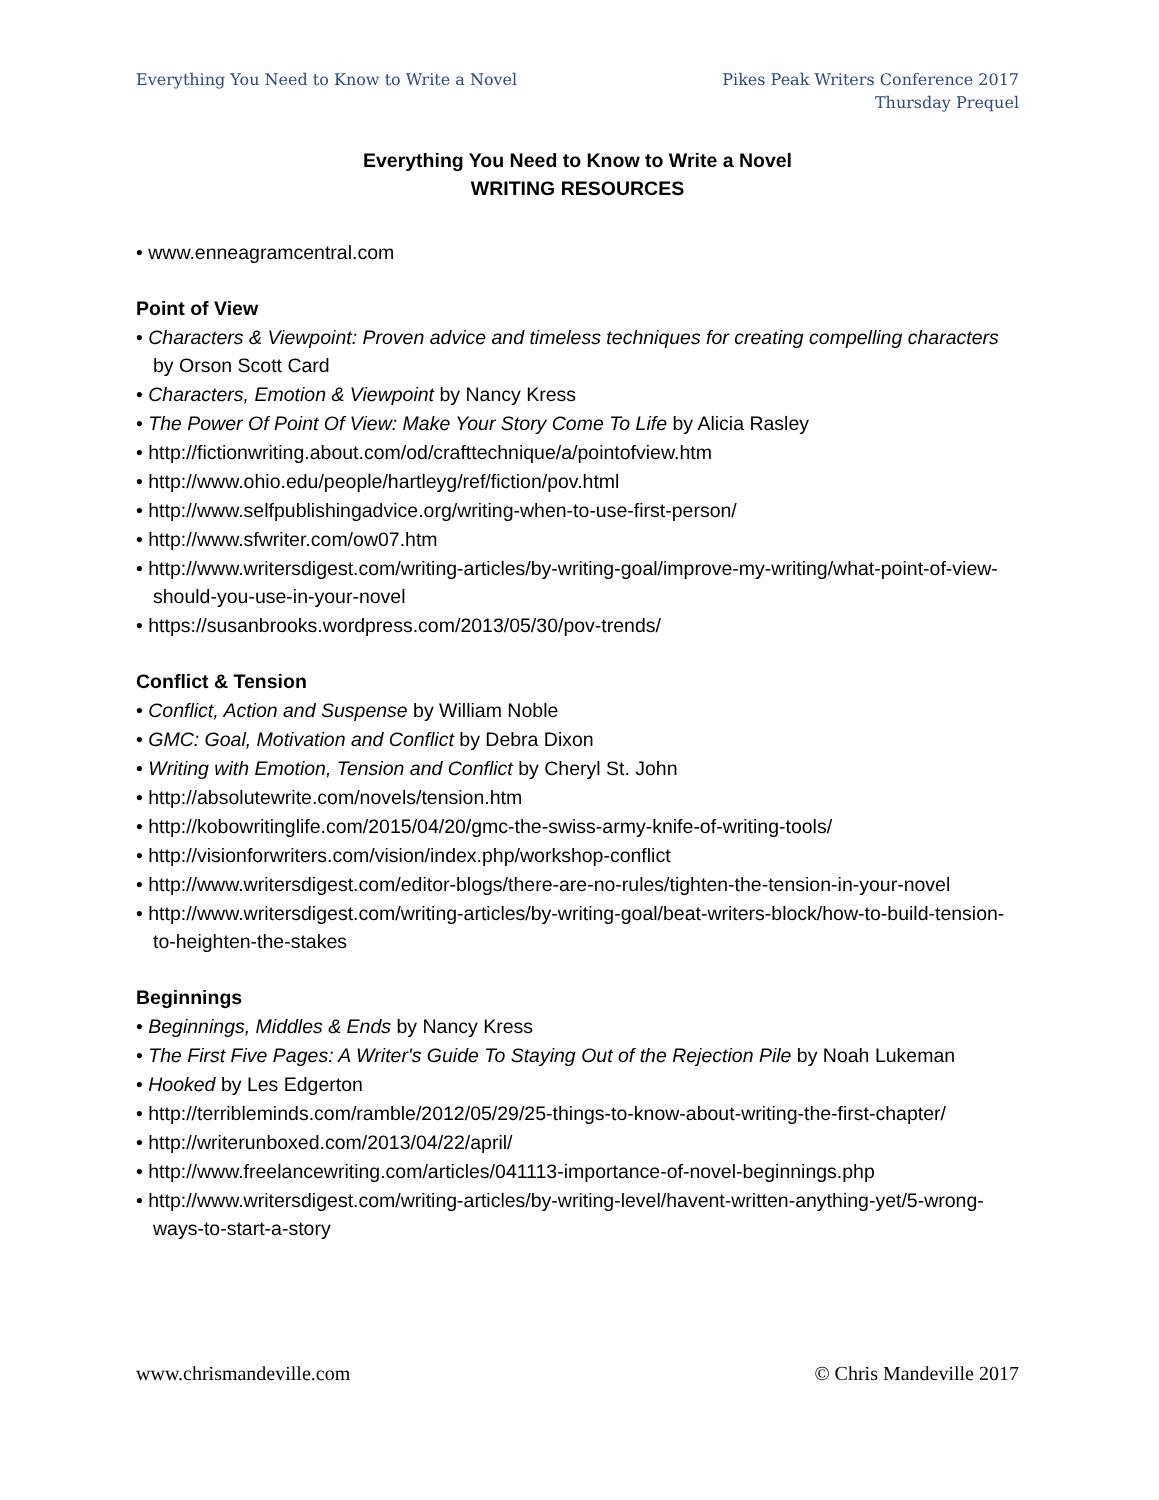Everything You Need to Know to Write a Novel
Pikes Peak Writers Conference 2017
Thursday Prequel
Everything You Need to Know to Write a Novel
WRITING RESOURCES
• www.enneagramcentral.com
Point of View
• Characters & Viewpoint: Proven advice and timeless techniques for creating compelling characters by Orson Scott Card
• Characters, Emotion & Viewpoint by Nancy Kress
• The Power Of Point Of View: Make Your Story Come To Life by Alicia Rasley
• http://fictionwriting.about.com/od/crafttechnique/a/pointofview.htm
• http://www.ohio.edu/people/hartleyg/ref/fiction/pov.html
• http://www.selfpublishingadvice.org/writing-when-to-use-first-person/
• http://www.sfwriter.com/ow07.htm
• http://www.writersdigest.com/writing-articles/by-writing-goal/improve-my-writing/what-point-of-view-should-you-use-in-your-novel
• https://susanbrooks.wordpress.com/2013/05/30/pov-trends/
Conflict & Tension
• Conflict, Action and Suspense by William Noble
• GMC: Goal, Motivation and Conflict by Debra Dixon
• Writing with Emotion, Tension and Conflict by Cheryl St. John
• http://absolutewrite.com/novels/tension.htm
• http://kobowritinglife.com/2015/04/20/gmc-the-swiss-army-knife-of-writing-tools/
• http://visionforwriters.com/vision/index.php/workshop-conflict
• http://www.writersdigest.com/editor-blogs/there-are-no-rules/tighten-the-tension-in-your-novel
• http://www.writersdigest.com/writing-articles/by-writing-goal/beat-writers-block/how-to-build-tension-to-heighten-the-stakes
Beginnings
• Beginnings, Middles & Ends by Nancy Kress
• The First Five Pages: A Writer's Guide To Staying Out of the Rejection Pile by Noah Lukeman
• Hooked by Les Edgerton
• http://terribleminds.com/ramble/2012/05/29/25-things-to-know-about-writing-the-first-chapter/
• http://writerunboxed.com/2013/04/22/april/
• http://www.freelancewriting.com/articles/041113-importance-of-novel-beginnings.php
• http://www.writersdigest.com/writing-articles/by-writing-level/havent-written-anything-yet/5-wrong-ways-to-start-a-story
www.chrismandeville.com © Chris Mandeville 2017